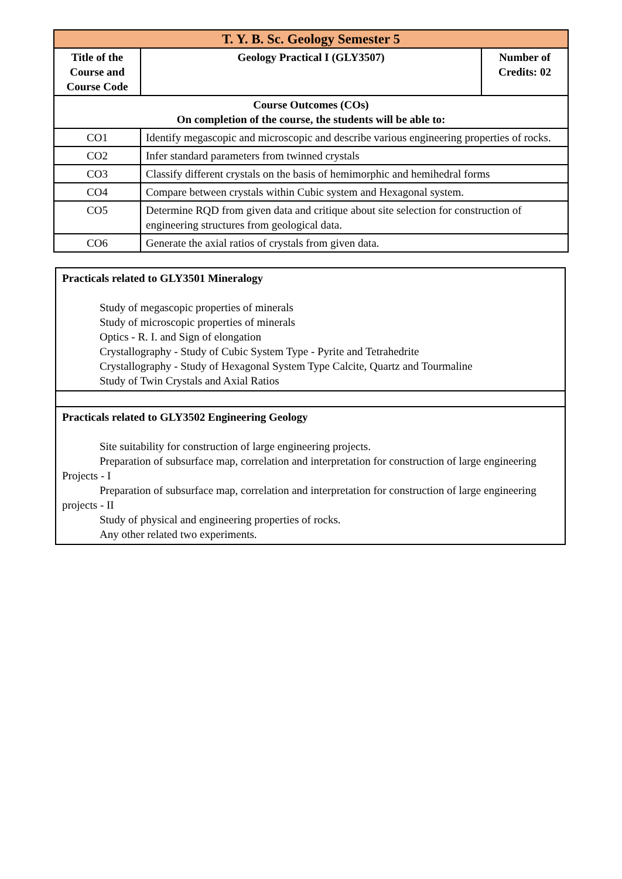| T. Y. B. Sc. Geology Semester 5 | | |
| Title of the Course and Course Code | Geology Practical I (GLY3507) | Number of Credits: 02 |
| Course Outcomes (COs) On completion of the course, the students will be able to: | | |
| CO1 | Identify megascopic and microscopic and describe various engineering properties of rocks. | |
| CO2 | Infer standard parameters from twinned crystals | |
| CO3 | Classify different crystals on the basis of hemimorphic and hemihedral forms | |
| CO4 | Compare between crystals within Cubic system and Hexagonal system. | |
| CO5 | Determine RQD from given data and critique about site selection for construction of engineering structures from geological data. | |
| CO6 | Generate the axial ratios of crystals from given data. | |
| Practicals related to GLY3501 Mineralogy Study of megascopic properties of minerals Study of microscopic properties of minerals Optics - R. I. and Sign of elongation Crystallography - Study of Cubic System Type - Pyrite and Tetrahedrite Crystallography - Study of Hexagonal System Type Calcite, Quartz and Tourmaline Study of Twin Crystals and Axial Ratios |
| Practicals related to GLY3502 Engineering Geology Site suitability for construction of large engineering projects. Preparation of subsurface map, correlation and interpretation for construction of large engineering Projects - I Preparation of subsurface map, correlation and interpretation for construction of large engineering projects - II Study of physical and engineering properties of rocks. Any other related two experiments. |